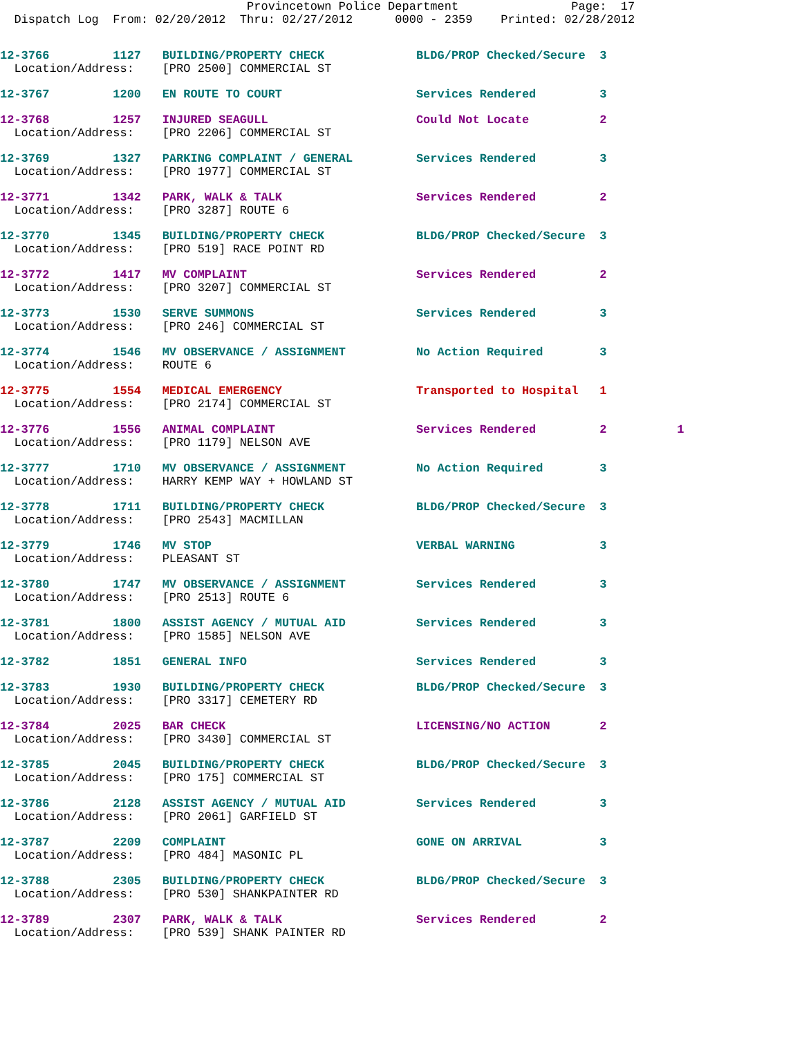Provincetown Police Department                Page:  17
  Dispatch Log  From: 02/20/2012  Thru: 02/27/2012      0000 - 2359    Printed: 02/28/2012
12-3766         1127   BUILDING/PROPERTY CHECK             BLDG/PROP Checked/Secure  3
  Location/Address:    [PRO 2500] COMMERCIAL ST
12-3767         1200   EN ROUTE TO COURT                   Services Rendered         3
12-3768         1257   INJURED SEAGULL                     Could Not Locate          2
  Location/Address:    [PRO 2206] COMMERCIAL ST
12-3769         1327   PARKING COMPLAINT / GENERAL         Services Rendered         3
  Location/Address:    [PRO 1977] COMMERCIAL ST
12-3771         1342   PARK, WALK & TALK                   Services Rendered         2
  Location/Address:    [PRO 3287] ROUTE 6
12-3770         1345   BUILDING/PROPERTY CHECK             BLDG/PROP Checked/Secure  3
  Location/Address:    [PRO 519] RACE POINT RD
12-3772         1417   MV COMPLAINT                        Services Rendered         2
  Location/Address:    [PRO 3207] COMMERCIAL ST
12-3773         1530   SERVE SUMMONS                       Services Rendered         3
  Location/Address:    [PRO 246] COMMERCIAL ST
12-3774         1546   MV OBSERVANCE / ASSIGNMENT          No Action Required        3
  Location/Address:    ROUTE 6
12-3775         1554   MEDICAL EMERGENCY                   Transported to Hospital   1
  Location/Address:    [PRO 2174] COMMERCIAL ST
12-3776         1556   ANIMAL COMPLAINT                    Services Rendered         2          1
  Location/Address:    [PRO 1179] NELSON AVE
12-3777         1710   MV OBSERVANCE / ASSIGNMENT          No Action Required        3
  Location/Address:    HARRY KEMP WAY + HOWLAND ST
12-3778         1711   BUILDING/PROPERTY CHECK             BLDG/PROP Checked/Secure  3
  Location/Address:    [PRO 2543] MACMILLAN
12-3779         1746   MV STOP                             VERBAL WARNING            3
  Location/Address:    PLEASANT ST
12-3780         1747   MV OBSERVANCE / ASSIGNMENT          Services Rendered         3
  Location/Address:    [PRO 2513] ROUTE 6
12-3781         1800   ASSIST AGENCY / MUTUAL AID          Services Rendered         3
  Location/Address:    [PRO 1585] NELSON AVE
12-3782         1851   GENERAL INFO                        Services Rendered         3
12-3783         1930   BUILDING/PROPERTY CHECK             BLDG/PROP Checked/Secure  3
  Location/Address:    [PRO 3317] CEMETERY RD
12-3784         2025   BAR CHECK                           LICENSING/NO ACTION       2
  Location/Address:    [PRO 3430] COMMERCIAL ST
12-3785         2045   BUILDING/PROPERTY CHECK             BLDG/PROP Checked/Secure  3
  Location/Address:    [PRO 175] COMMERCIAL ST
12-3786         2128   ASSIST AGENCY / MUTUAL AID          Services Rendered         3
  Location/Address:    [PRO 2061] GARFIELD ST
12-3787         2209   COMPLAINT                           GONE ON ARRIVAL           3
  Location/Address:    [PRO 484] MASONIC PL
12-3788         2305   BUILDING/PROPERTY CHECK             BLDG/PROP Checked/Secure  3
  Location/Address:    [PRO 530] SHANKPAINTER RD
12-3789         2307   PARK, WALK & TALK                   Services Rendered         2
  Location/Address:    [PRO 539] SHANK PAINTER RD